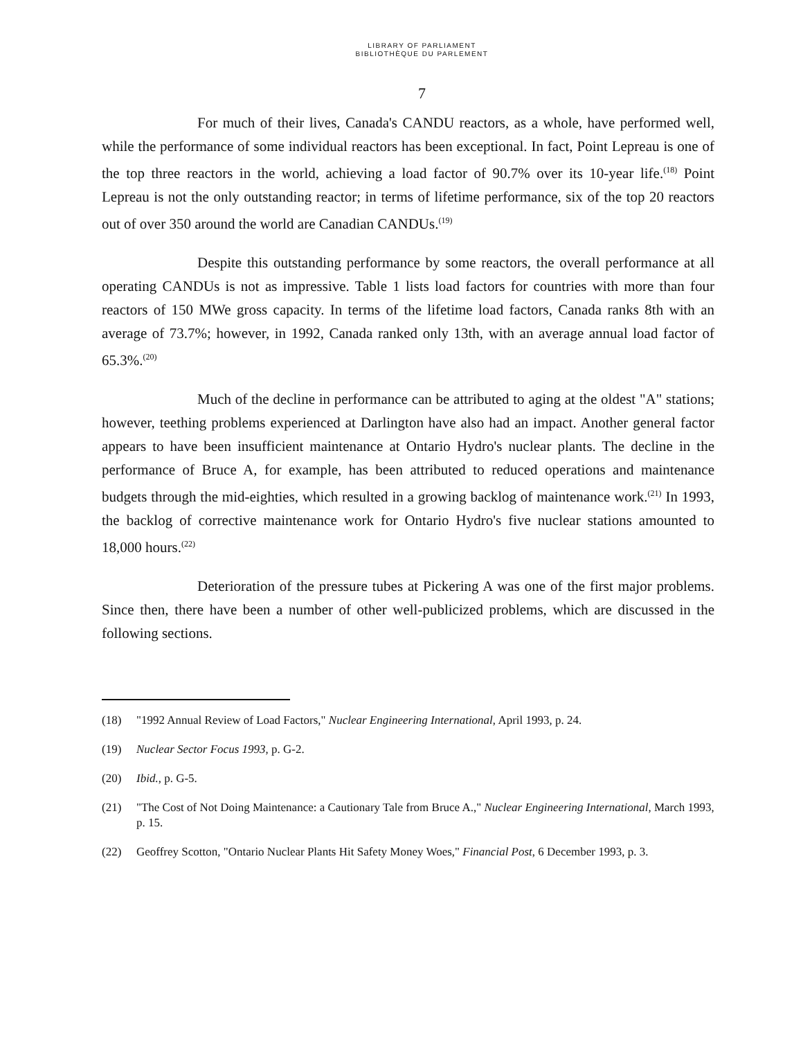LIBRARY OF PARLIAMENT
BIBLIOTHÈQUE DU PARLEMENT
7
For much of their lives, Canada's CANDU reactors, as a whole, have performed well, while the performance of some individual reactors has been exceptional. In fact, Point Lepreau is one of the top three reactors in the world, achieving a load factor of 90.7% over its 10-year life.<sup>(18)</sup> Point Lepreau is not the only outstanding reactor; in terms of lifetime performance, six of the top 20 reactors out of over 350 around the world are Canadian CANDUs.<sup>(19)</sup>
Despite this outstanding performance by some reactors, the overall performance at all operating CANDUs is not as impressive. Table 1 lists load factors for countries with more than four reactors of 150 MWe gross capacity. In terms of the lifetime load factors, Canada ranks 8th with an average of 73.7%; however, in 1992, Canada ranked only 13th, with an average annual load factor of 65.3%.<sup>(20)</sup>
Much of the decline in performance can be attributed to aging at the oldest "A" stations; however, teething problems experienced at Darlington have also had an impact. Another general factor appears to have been insufficient maintenance at Ontario Hydro's nuclear plants. The decline in the performance of Bruce A, for example, has been attributed to reduced operations and maintenance budgets through the mid-eighties, which resulted in a growing backlog of maintenance work.<sup>(21)</sup> In 1993, the backlog of corrective maintenance work for Ontario Hydro's five nuclear stations amounted to 18,000 hours.<sup>(22)</sup>
Deterioration of the pressure tubes at Pickering A was one of the first major problems. Since then, there have been a number of other well-publicized problems, which are discussed in the following sections.
(18) "1992 Annual Review of Load Factors," Nuclear Engineering International, April 1993, p. 24.
(19) Nuclear Sector Focus 1993, p. G-2.
(20) Ibid., p. G-5.
(21) "The Cost of Not Doing Maintenance: a Cautionary Tale from Bruce A.," Nuclear Engineering International, March 1993, p. 15.
(22) Geoffrey Scotton, "Ontario Nuclear Plants Hit Safety Money Woes," Financial Post, 6 December 1993, p. 3.